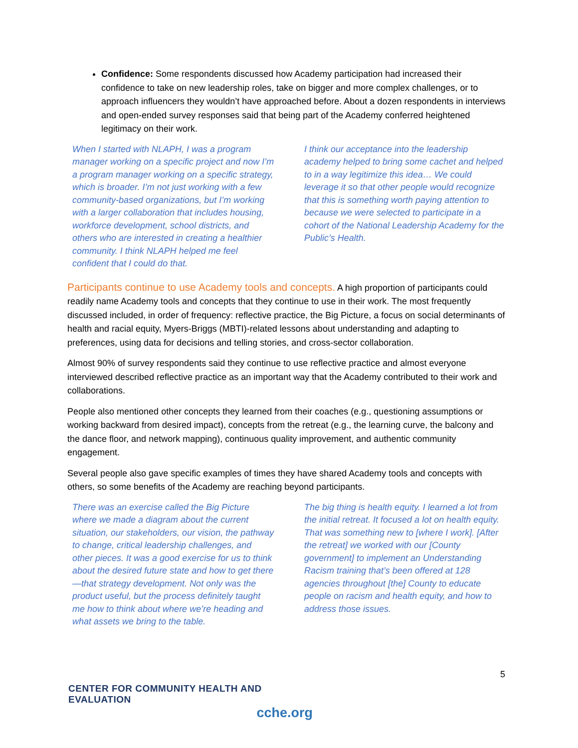Confidence: Some respondents discussed how Academy participation had increased their confidence to take on new leadership roles, take on bigger and more complex challenges, or to approach influencers they wouldn’t have approached before. About a dozen respondents in interviews and open-ended survey responses said that being part of the Academy conferred heightened legitimacy on their work.
When I started with NLAPH, I was a program manager working on a specific project and now I’m a program manager working on a specific strategy, which is broader. I’m not just working with a few community-based organizations, but I’m working with a larger collaboration that includes housing, workforce development, school districts, and others who are interested in creating a healthier community. I think NLAPH helped me feel confident that I could do that.
I think our acceptance into the leadership academy helped to bring some cachet and helped to in a way legitimize this idea… We could leverage it so that other people would recognize that this is something worth paying attention to because we were selected to participate in a cohort of the National Leadership Academy for the Public’s Health.
Participants continue to use Academy tools and concepts. A high proportion of participants could readily name Academy tools and concepts that they continue to use in their work. The most frequently discussed included, in order of frequency: reflective practice, the Big Picture, a focus on social determinants of health and racial equity, Myers-Briggs (MBTI)-related lessons about understanding and adapting to preferences, using data for decisions and telling stories, and cross-sector collaboration.
Almost 90% of survey respondents said they continue to use reflective practice and almost everyone interviewed described reflective practice as an important way that the Academy contributed to their work and collaborations.
People also mentioned other concepts they learned from their coaches (e.g., questioning assumptions or working backward from desired impact), concepts from the retreat (e.g., the learning curve, the balcony and the dance floor, and network mapping), continuous quality improvement, and authentic community engagement.
Several people also gave specific examples of times they have shared Academy tools and concepts with others, so some benefits of the Academy are reaching beyond participants.
There was an exercise called the Big Picture where we made a diagram about the current situation, our stakeholders, our vision, the pathway to change, critical leadership challenges, and other pieces. It was a good exercise for us to think about the desired future state and how to get there—that strategy development. Not only was the product useful, but the process definitely taught me how to think about where we’re heading and what assets we bring to the table.
The big thing is health equity. I learned a lot from the initial retreat. It focused a lot on health equity. That was something new to [where I work]. [After the retreat] we worked with our [County government] to implement an Understanding Racism training that’s been offered at 128 agencies throughout [the] County to educate people on racism and health equity, and how to address those issues.
5
CENTER FOR COMMUNITY HEALTH AND EVALUATION
cche.org